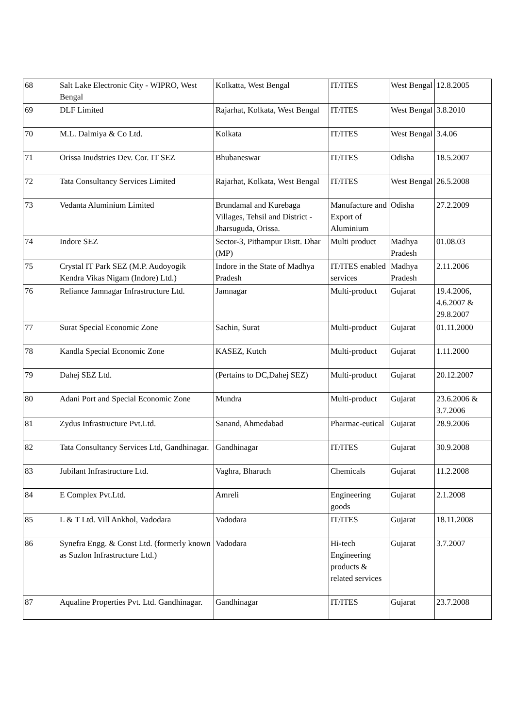| 68 | Salt Lake Electronic City - WIPRO, West Bengal | Kolkatta, West Bengal | IT/ITES | West Bengal | 12.8.2005 |
| 69 | DLF Limited | Rajarhat, Kolkata, West Bengal | IT/ITES | West Bengal | 3.8.2010 |
| 70 | M.L. Dalmiya & Co Ltd. | Kolkata | IT/ITES | West Bengal | 3.4.06 |
| 71 | Orissa Inudstries Dev. Cor. IT SEZ | Bhubaneswar | IT/ITES | Odisha | 18.5.2007 |
| 72 | Tata Consultancy Services Limited | Rajarhat, Kolkata, West Bengal | IT/ITES | West Bengal | 26.5.2008 |
| 73 | Vedanta Aluminium Limited | Brundamal and Kurebaga Villages, Tehsil and District - Jharsuguda, Orissa. | Manufacture and Export of Aluminium | Odisha | 27.2.2009 |
| 74 | Indore SEZ | Sector-3, Pithampur Distt. Dhar (MP) | Multi product | Madhya Pradesh | 01.08.03 |
| 75 | Crystal IT Park SEZ (M.P. Audoyogik Kendra Vikas Nigam (Indore) Ltd.) | Indore in the State of Madhya Pradesh | IT/ITES enabled services | Madhya Pradesh | 2.11.2006 |
| 76 | Reliance Jamnagar Infrastructure Ltd. | Jamnagar | Multi-product | Gujarat | 19.4.2006, 4.6.2007 & 29.8.2007 |
| 77 | Surat Special Economic Zone | Sachin, Surat | Multi-product | Gujarat | 01.11.2000 |
| 78 | Kandla Special Economic Zone | KASEZ, Kutch | Multi-product | Gujarat | 1.11.2000 |
| 79 | Dahej SEZ Ltd. | (Pertains to DC,Dahej SEZ) | Multi-product | Gujarat | 20.12.2007 |
| 80 | Adani Port and Special Economic Zone | Mundra | Multi-product | Gujarat | 23.6.2006 & 3.7.2006 |
| 81 | Zydus Infrastructure Pvt.Ltd. | Sanand, Ahmedabad | Pharmac-eutical | Gujarat | 28.9.2006 |
| 82 | Tata Consultancy Services Ltd, Gandhinagar. | Gandhinagar | IT/ITES | Gujarat | 30.9.2008 |
| 83 | Jubilant Infrastructure Ltd. | Vaghra, Bharuch | Chemicals | Gujarat | 11.2.2008 |
| 84 | E Complex Pvt.Ltd. | Amreli | Engineering goods | Gujarat | 2.1.2008 |
| 85 | L & T Ltd. Vill Ankhol, Vadodara | Vadodara | IT/ITES | Gujarat | 18.11.2008 |
| 86 | Synefra Engg. & Const Ltd. (formerly known as Suzlon Infrastructure Ltd.) | Vadodara | Hi-tech Engineering products & related services | Gujarat | 3.7.2007 |
| 87 | Aqualine Properties Pvt. Ltd. Gandhinagar. | Gandhinagar | IT/ITES | Gujarat | 23.7.2008 |